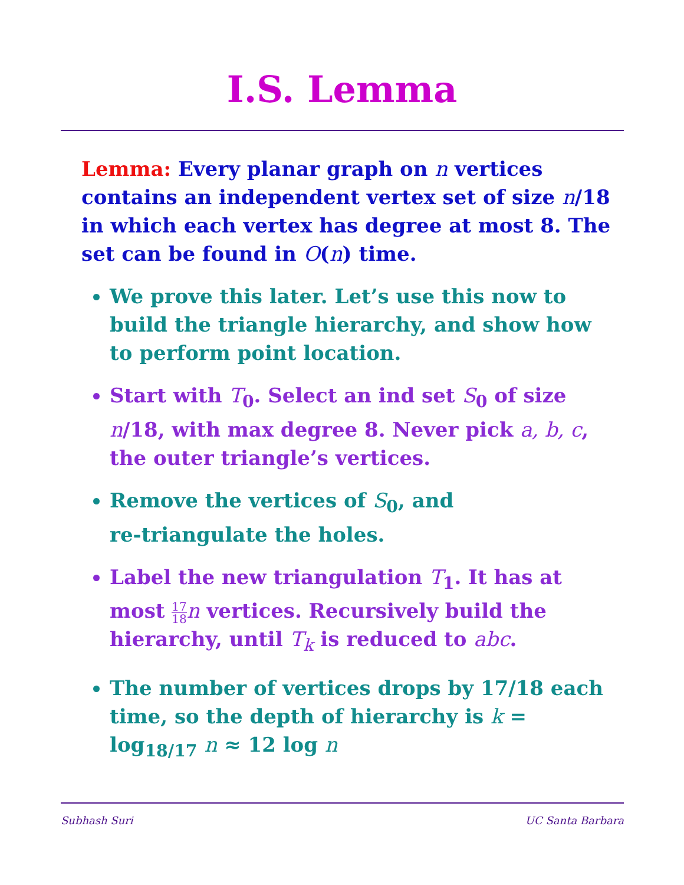I.S. Lemma
Lemma: Every planar graph on n vertices contains an independent vertex set of size n/18 in which each vertex has degree at most 8. The set can be found in O(n) time.
We prove this later. Let’s use this now to build the triangle hierarchy, and show how to perform point location.
Start with T<sub>0</sub>. Select an ind set S<sub>0</sub> of size n/18, with max degree 8. Never pick a, b, c, the outer triangle’s vertices.
Remove the vertices of S<sub>0</sub>, and
re-triangulate the holes.
Label the new triangulation T<sub>1</sub>. It has at most 17 18 n vertices. Recursively build the hierarchy, until T<sub>k</sub> is reduced to abc.
The number of vertices drops by 17/18 each time, so the depth of hierarchy is k = log<sub>18/17</sub> n ≈ 12 log n
Subhash Suri UC Santa Barbara